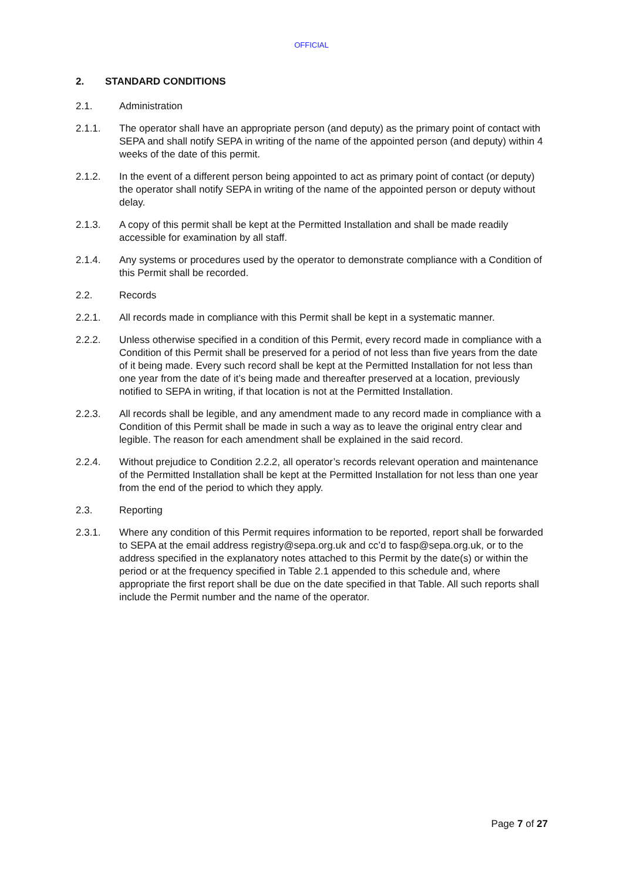OFFICIAL
2. STANDARD CONDITIONS
2.1. Administration
2.1.1. The operator shall have an appropriate person (and deputy) as the primary point of contact with SEPA and shall notify SEPA in writing of the name of the appointed person (and deputy) within 4 weeks of the date of this permit.
2.1.2. In the event of a different person being appointed to act as primary point of contact (or deputy) the operator shall notify SEPA in writing of the name of the appointed person or deputy without delay.
2.1.3. A copy of this permit shall be kept at the Permitted Installation and shall be made readily accessible for examination by all staff.
2.1.4. Any systems or procedures used by the operator to demonstrate compliance with a Condition of this Permit shall be recorded.
2.2. Records
2.2.1. All records made in compliance with this Permit shall be kept in a systematic manner.
2.2.2. Unless otherwise specified in a condition of this Permit, every record made in compliance with a Condition of this Permit shall be preserved for a period of not less than five years from the date of it being made. Every such record shall be kept at the Permitted Installation for not less than one year from the date of it’s being made and thereafter preserved at a location, previously notified to SEPA in writing, if that location is not at the Permitted Installation.
2.2.3. All records shall be legible, and any amendment made to any record made in compliance with a Condition of this Permit shall be made in such a way as to leave the original entry clear and legible. The reason for each amendment shall be explained in the said record.
2.2.4. Without prejudice to Condition 2.2.2, all operator’s records relevant operation and maintenance of the Permitted Installation shall be kept at the Permitted Installation for not less than one year from the end of the period to which they apply.
2.3. Reporting
2.3.1. Where any condition of this Permit requires information to be reported, report shall be forwarded to SEPA at the email address registry@sepa.org.uk and cc’d to fasp@sepa.org.uk, or to the address specified in the explanatory notes attached to this Permit by the date(s) or within the period or at the frequency specified in Table 2.1 appended to this schedule and, where appropriate the first report shall be due on the date specified in that Table. All such reports shall include the Permit number and the name of the operator.
Page 7 of 27